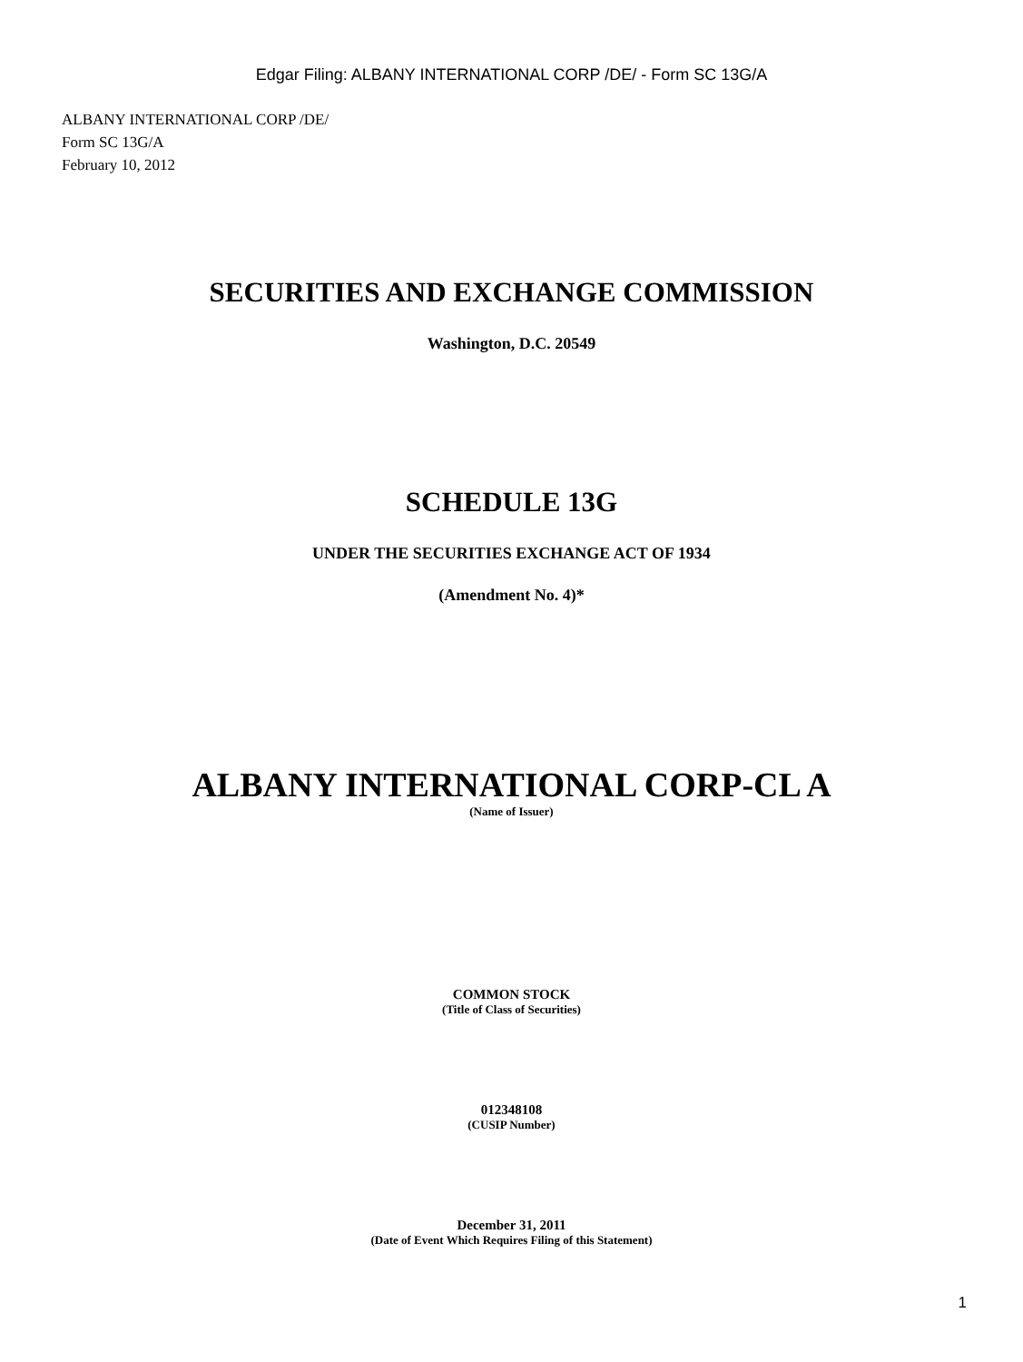Edgar Filing: ALBANY INTERNATIONAL CORP /DE/ - Form SC 13G/A
ALBANY INTERNATIONAL CORP /DE/
Form SC 13G/A
February 10, 2012
SECURITIES AND EXCHANGE COMMISSION
Washington, D.C. 20549
SCHEDULE 13G
UNDER THE SECURITIES EXCHANGE ACT OF 1934
(Amendment No. 4)*
ALBANY INTERNATIONAL CORP-CL A
(Name of Issuer)
COMMON STOCK
(Title of Class of Securities)
012348108
(CUSIP Number)
December 31, 2011
(Date of Event Which Requires Filing of this Statement)
1